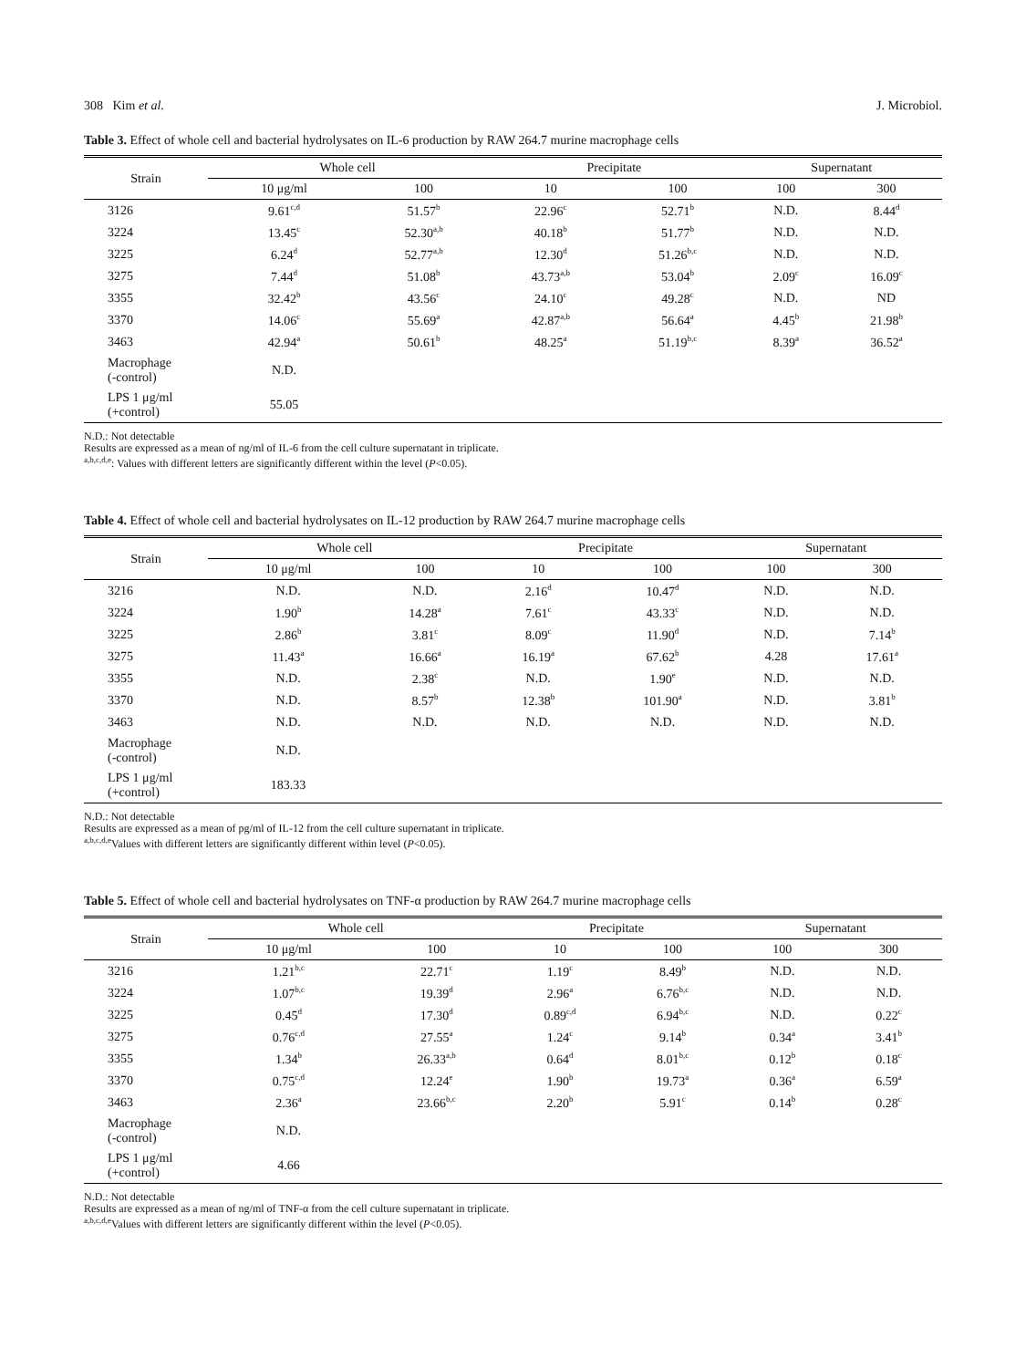308 Kim et al. J. Microbiol.
Table 3. Effect of whole cell and bacterial hydrolysates on IL-6 production by RAW 264.7 murine macrophage cells
| Strain | Whole cell | | Precipitate | | Supernatant | |
| --- | --- | --- | --- | --- | --- | --- |
| | 10 μg/ml | 100 | 10 | 100 | 100 | 300 |
| 3126 | 9.61<sup>c,d</sup> | 51.57<sup>b</sup> | 22.96<sup>c</sup> | 52.71<sup>b</sup> | N.D. | 8.44<sup>d</sup> |
| 3224 | 13.45<sup>c</sup> | 52.30<sup>a,b</sup> | 40.18<sup>b</sup> | 51.77<sup>b</sup> | N.D. | N.D. |
| 3225 | 6.24<sup>d</sup> | 52.77<sup>a,b</sup> | 12.30<sup>d</sup> | 51.26<sup>b,c</sup> | N.D. | N.D. |
| 3275 | 7.44<sup>d</sup> | 51.08<sup>b</sup> | 43.73<sup>a,b</sup> | 53.04<sup>b</sup> | 2.09<sup>c</sup> | 16.09<sup>c</sup> |
| 3355 | 32.42<sup>b</sup> | 43.56<sup>c</sup> | 24.10<sup>c</sup> | 49.28<sup>c</sup> | N.D. | ND |
| 3370 | 14.06<sup>c</sup> | 55.69<sup>a</sup> | 42.87<sup>a,b</sup> | 56.64<sup>a</sup> | 4.45<sup>b</sup> | 21.98<sup>b</sup> |
| 3463 | 42.94<sup>a</sup> | 50.61<sup>b</sup> | 48.25<sup>a</sup> | 51.19<sup>b,c</sup> | 8.39<sup>a</sup> | 36.52<sup>a</sup> |
| Macrophage (-control) | N.D. | | | | | |
| LPS 1 μg/ml (+control) | 55.05 | | | | | |
N.D.: Not detectable
Results are expressed as a mean of ng/ml of IL-6 from the cell culture supernatant in triplicate.
<sup>a,b,c,d,e</sup>: Values with different letters are significantly different within the level (P<0.05).
Table 4. Effect of whole cell and bacterial hydrolysates on IL-12 production by RAW 264.7 murine macrophage cells
| Strain | Whole cell | | Precipitate | | Supernatant | |
| --- | --- | --- | --- | --- | --- | --- |
| | 10 μg/ml | 100 | 10 | 100 | 100 | 300 |
| 3216 | N.D. | N.D. | 2.16<sup>d</sup> | 10.47<sup>d</sup> | N.D. | N.D. |
| 3224 | 1.90<sup>b</sup> | 14.28<sup>a</sup> | 7.61<sup>c</sup> | 43.33<sup>c</sup> | N.D. | N.D. |
| 3225 | 2.86<sup>b</sup> | 3.81<sup>c</sup> | 8.09<sup>c</sup> | 11.90<sup>d</sup> | N.D. | 7.14<sup>b</sup> |
| 3275 | 11.43<sup>a</sup> | 16.66<sup>a</sup> | 16.19<sup>a</sup> | 67.62<sup>b</sup> | 4.28 | 17.61<sup>a</sup> |
| 3355 | N.D. | 2.38<sup>c</sup> | N.D. | 1.90<sup>e</sup> | N.D. | N.D. |
| 3370 | N.D. | 8.57<sup>b</sup> | 12.38<sup>b</sup> | 101.90<sup>a</sup> | N.D. | 3.81<sup>b</sup> |
| 3463 | N.D. | N.D. | N.D. | N.D. | N.D. | N.D. |
| Macrophage (-control) | N.D. | | | | | |
| LPS 1 μg/ml (+control) | 183.33 | | | | | |
N.D.: Not detectable
Results are expressed as a mean of pg/ml of IL-12 from the cell culture supernatant in triplicate.
<sup>a,b,c,d,e</sup>Values with different letters are significantly different within level (P<0.05).
Table 5. Effect of whole cell and bacterial hydrolysates on TNF-α production by RAW 264.7 murine macrophage cells
| Strain | Whole cell | | Precipitate | | Supernatant | |
| --- | --- | --- | --- | --- | --- | --- |
| | 10 μg/ml | 100 | 10 | 100 | 100 | 300 |
| 3216 | 1.21<sup>b,c</sup> | 22.71<sup>c</sup> | 1.19<sup>c</sup> | 8.49<sup>b</sup> | N.D. | N.D. |
| 3224 | 1.07<sup>b,c</sup> | 19.39<sup>d</sup> | 2.96<sup>a</sup> | 6.76<sup>b,c</sup> | N.D. | N.D. |
| 3225 | 0.45<sup>d</sup> | 17.30<sup>d</sup> | 0.89<sup>c,d</sup> | 6.94<sup>b,c</sup> | N.D. | 0.22<sup>c</sup> |
| 3275 | 0.76<sup>c,d</sup> | 27.55<sup>a</sup> | 1.24<sup>c</sup> | 9.14<sup>b</sup> | 0.34<sup>a</sup> | 3.41<sup>b</sup> |
| 3355 | 1.34<sup>b</sup> | 26.33<sup>a,b</sup> | 0.64<sup>d</sup> | 8.01<sup>b,c</sup> | 0.12<sup>b</sup> | 0.18<sup>c</sup> |
| 3370 | 0.75<sup>c,d</sup> | 12.24<sup>e</sup> | 1.90<sup>b</sup> | 19.73<sup>a</sup> | 0.36<sup>a</sup> | 6.59<sup>a</sup> |
| 3463 | 2.36<sup>a</sup> | 23.66<sup>b,c</sup> | 2.20<sup>b</sup> | 5.91<sup>c</sup> | 0.14<sup>b</sup> | 0.28<sup>c</sup> |
| Macrophage (-control) | N.D. | | | | | |
| LPS 1 μg/ml (+control) | 4.66 | | | | | |
N.D.: Not detectable
Results are expressed as a mean of ng/ml of TNF-α from the cell culture supernatant in triplicate.
<sup>a,b,c,d,e</sup>Values with different letters are significantly different within the level (P<0.05).